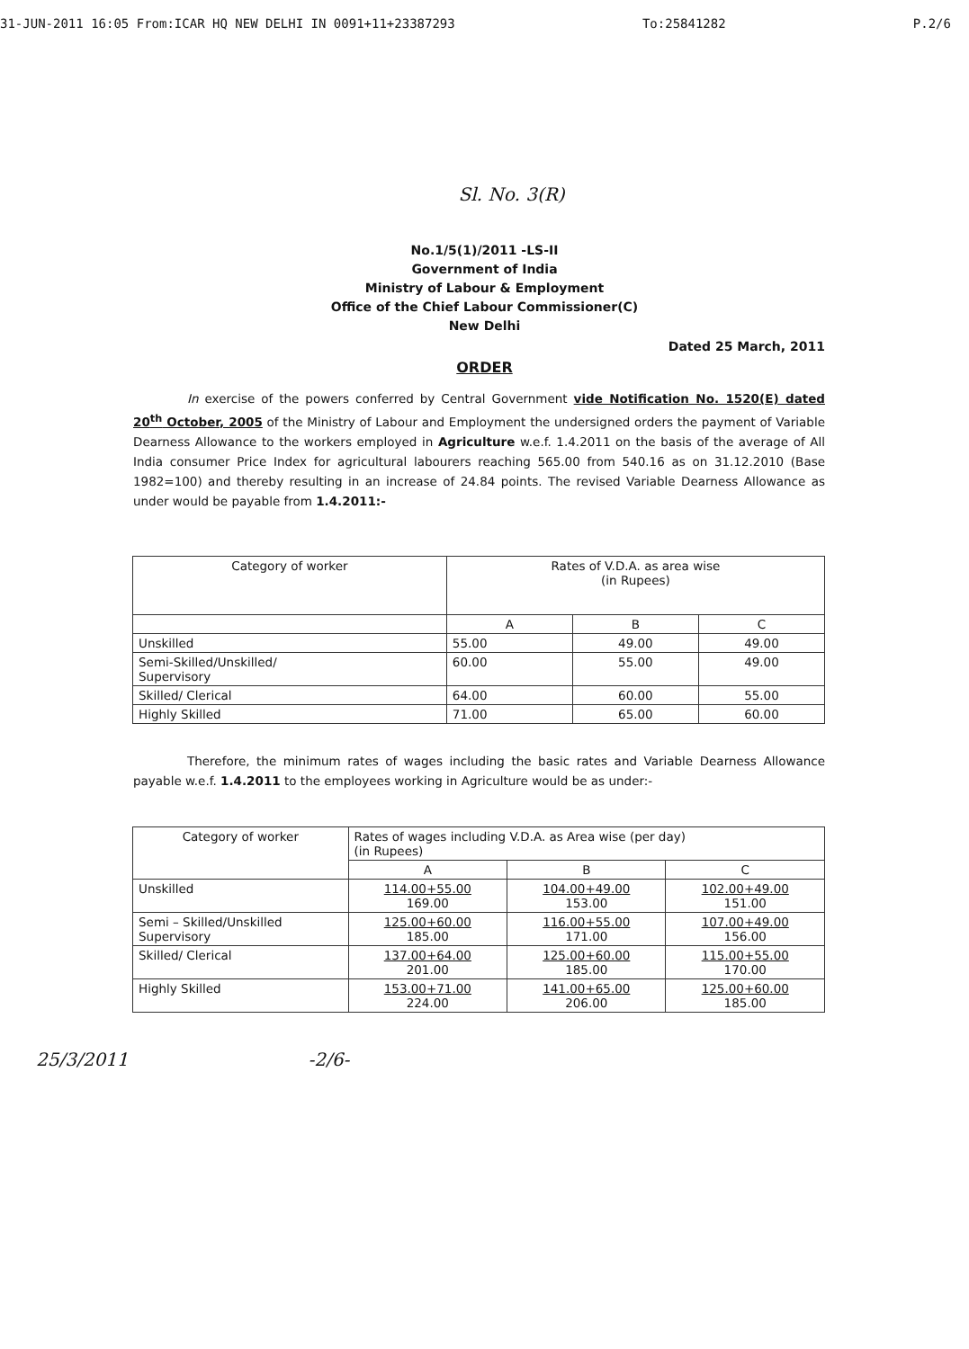31-JUN-2011 16:05 From:ICAR HQ NEW DELHI IN 0091+11+23387293 To:25841282 P.2/6
Sl. No. 3(R)
No.1/5(1)/2011 -LS-II
Government of India
Ministry of Labour & Employment
Office of the Chief Labour Commissioner(C)
New Delhi
Dated 25 March, 2011
ORDER
In exercise of the powers conferred by Central Government vide Notification No. 1520(E) dated 20<sup>th</sup> October, 2005 of the Ministry of Labour and Employment the undersigned orders the payment of Variable Dearness Allowance to the workers employed in Agriculture w.e.f. 1.4.2011 on the basis of the average of All India consumer Price Index for agricultural labourers reaching 565.00 from 540.16 as on 31.12.2010 (Base 1982=100) and thereby resulting in an increase of 24.84 points. The revised Variable Dearness Allowance as under would be payable from 1.4.2011:-
| Category of worker | Rates of V.D.A. as area wise (in Rupees) | | |
| --- | --- | --- | --- |
| | A | B | C |
| Unskilled | 55.00 | 49.00 | 49.00 |
| Semi-Skilled/Unskilled/ Supervisory | 60.00 | 55.00 | 49.00 |
| Skilled/ Clerical | 64.00 | 60.00 | 55.00 |
| Highly Skilled | 71.00 | 65.00 | 60.00 |
Therefore, the minimum rates of wages including the basic rates and Variable Dearness Allowance payable w.e.f. 1.4.2011 to the employees working in Agriculture would be as under:-
| Category of worker | Rates of wages including V.D.A. as Area wise (per day) (in Rupees) | | |
| --- | --- | --- | --- |
| | A | B | C |
| Unskilled | 114.00+55.00 169.00 | 104.00+49.00 153.00 | 102.00+49.00 151.00 |
| Semi – Skilled/Unskilled Supervisory | 125.00+60.00 185.00 | 116.00+55.00 171.00 | 107.00+49.00 156.00 |
| Skilled/ Clerical | 137.00+64.00 201.00 | 125.00+60.00 185.00 | 115.00+55.00 170.00 |
| Highly Skilled | 153.00+71.00 224.00 | 141.00+65.00 206.00 | 125.00+60.00 185.00 |
25/3/2011 -2/6-